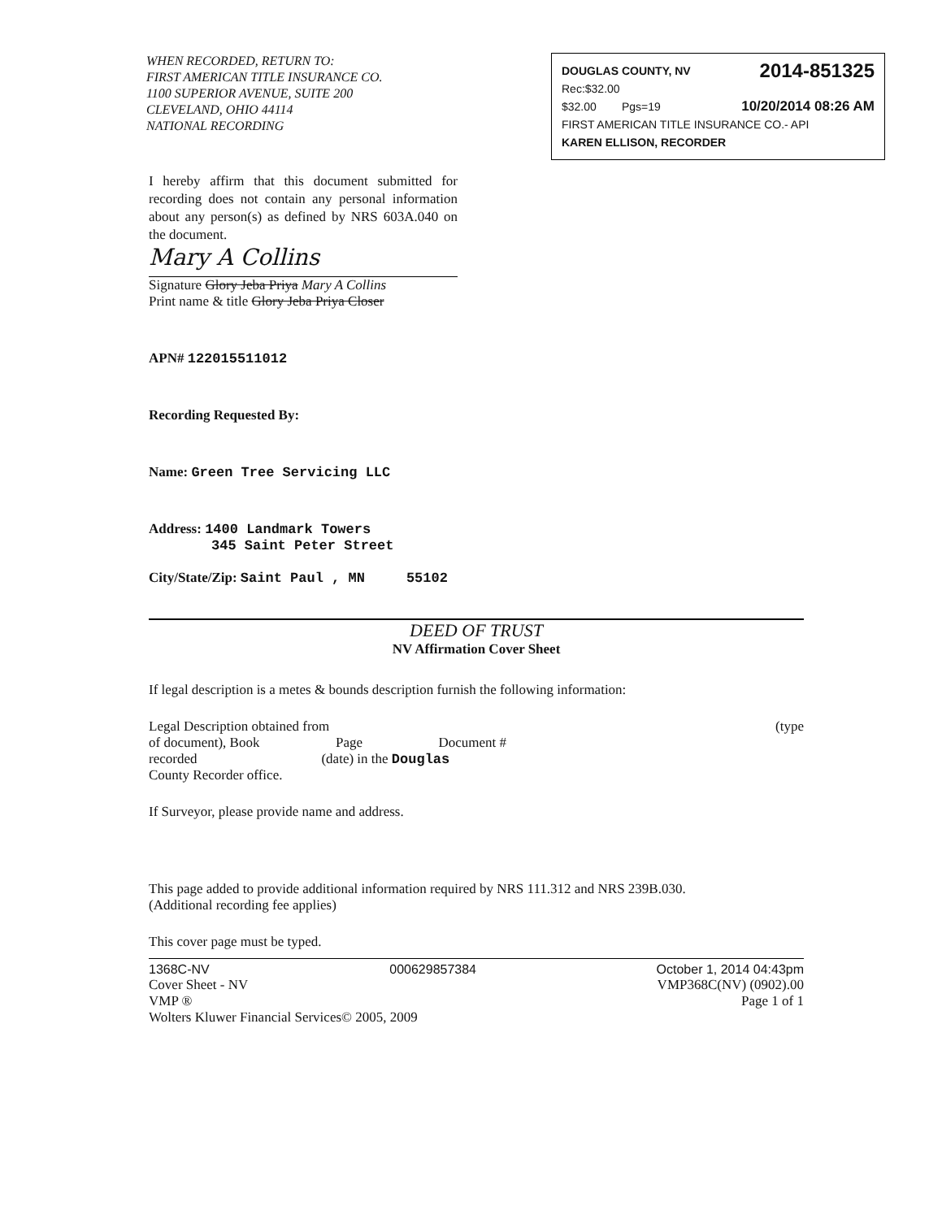WHEN RECORDED, RETURN TO:
FIRST AMERICAN TITLE INSURANCE CO.
1100 SUPERIOR AVENUE, SUITE 200
CLEVELAND, OHIO 44114
NATIONAL RECORDING
DOUGLAS COUNTY, NV 2014-851325
Rec:$32.00
$32.00 Pgs=19 10/20/2014 08:26 AM
FIRST AMERICAN TITLE INSURANCE CO.- API
KAREN ELLISON, RECORDER
I hereby affirm that this document submitted for recording does not contain any personal information about any person(s) as defined by NRS 603A.040 on the document.
Mary A Collins
Signature Glory Jeba Priya Mary A Collins
Print name & title Glory Jeba Priya Closer
APN# 122015511012
Recording Requested By:
Name: Green Tree Servicing LLC
Address: 1400 Landmark Towers
345 Saint Peter Street
City/State/Zip: Saint Paul , MN 55102
DEED OF TRUST
NV Affirmation Cover Sheet
If legal description is a metes & bounds description furnish the following information:
Legal Description obtained from (type
of document), Book Page Document #
recorded (date) in the Douglas
County Recorder office.
If Surveyor, please provide name and address.
This page added to provide additional information required by NRS 111.312 and NRS 239B.030.
(Additional recording fee applies)
This cover page must be typed.
1368C-NV 000629857384 October 1, 2014 04:43pm
Cover Sheet - NV VMP368C(NV) (0902).00
VMP ® Page 1 of 1
Wolters Kluwer Financial Services© 2005, 2009